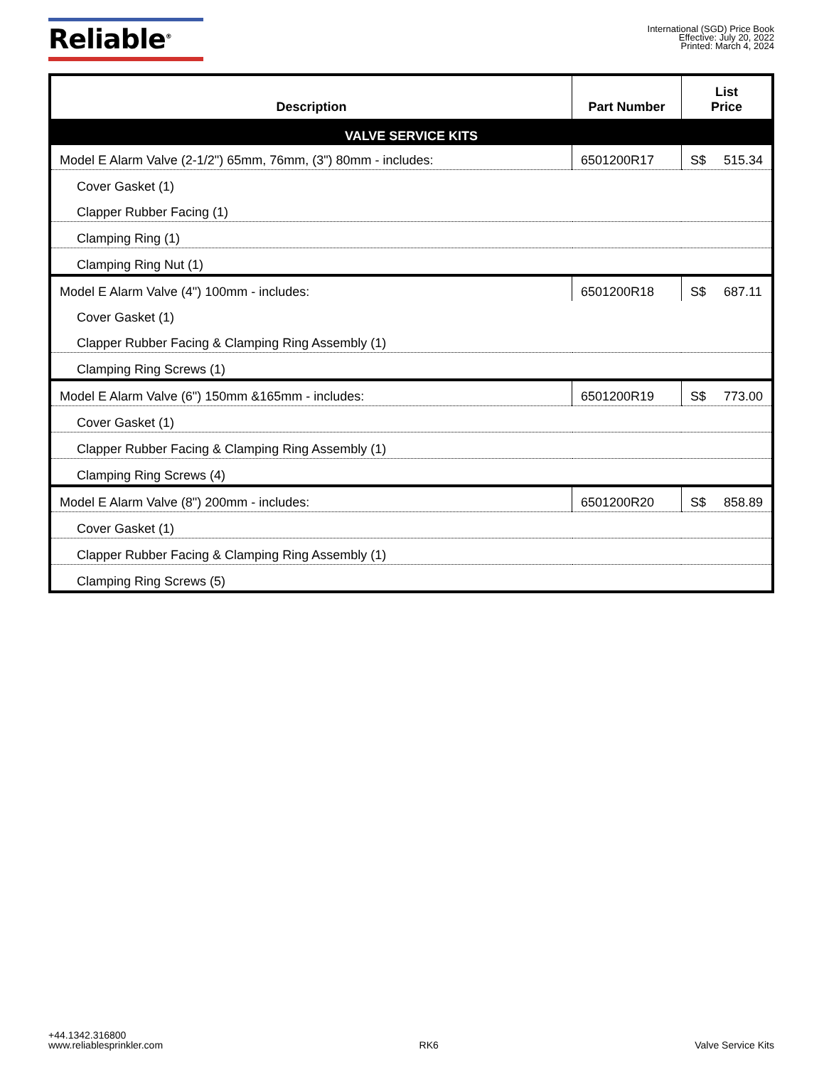Reliable<sup>®</sup>
International (SGD) Price Book
Effective: July 20, 2022
Printed: March 4, 2024
| Description | Part Number | List Price |
| --- | --- | --- |
| VALVE SERVICE KITS | | |
| Model E Alarm Valve (2-1/2") 65mm, 76mm, (3") 80mm - includes: | 6501200R17 | S$ 515.34 |
| Cover Gasket (1) | | |
| Clapper Rubber Facing (1) | | |
| Clamping Ring (1) | | |
| Clamping Ring Nut (1) | | |
| Model E Alarm Valve (4") 100mm - includes: | 6501200R18 | S$ 687.11 |
| Cover Gasket (1) | | |
| Clapper Rubber Facing & Clamping Ring Assembly (1) | | |
| Clamping Ring Screws (1) | | |
| Model E Alarm Valve (6") 150mm &165mm - includes: | 6501200R19 | S$ 773.00 |
| Cover Gasket (1) | | |
| Clapper Rubber Facing & Clamping Ring Assembly (1) | | |
| Clamping Ring Screws (4) | | |
| Model E Alarm Valve (8") 200mm - includes: | 6501200R20 | S$ 858.89 |
| Cover Gasket (1) | | |
| Clapper Rubber Facing & Clamping Ring Assembly (1) | | |
| Clamping Ring Screws (5) | | |
+44.1342.316800
www.reliablesprinkler.com
RK6
Valve Service Kits